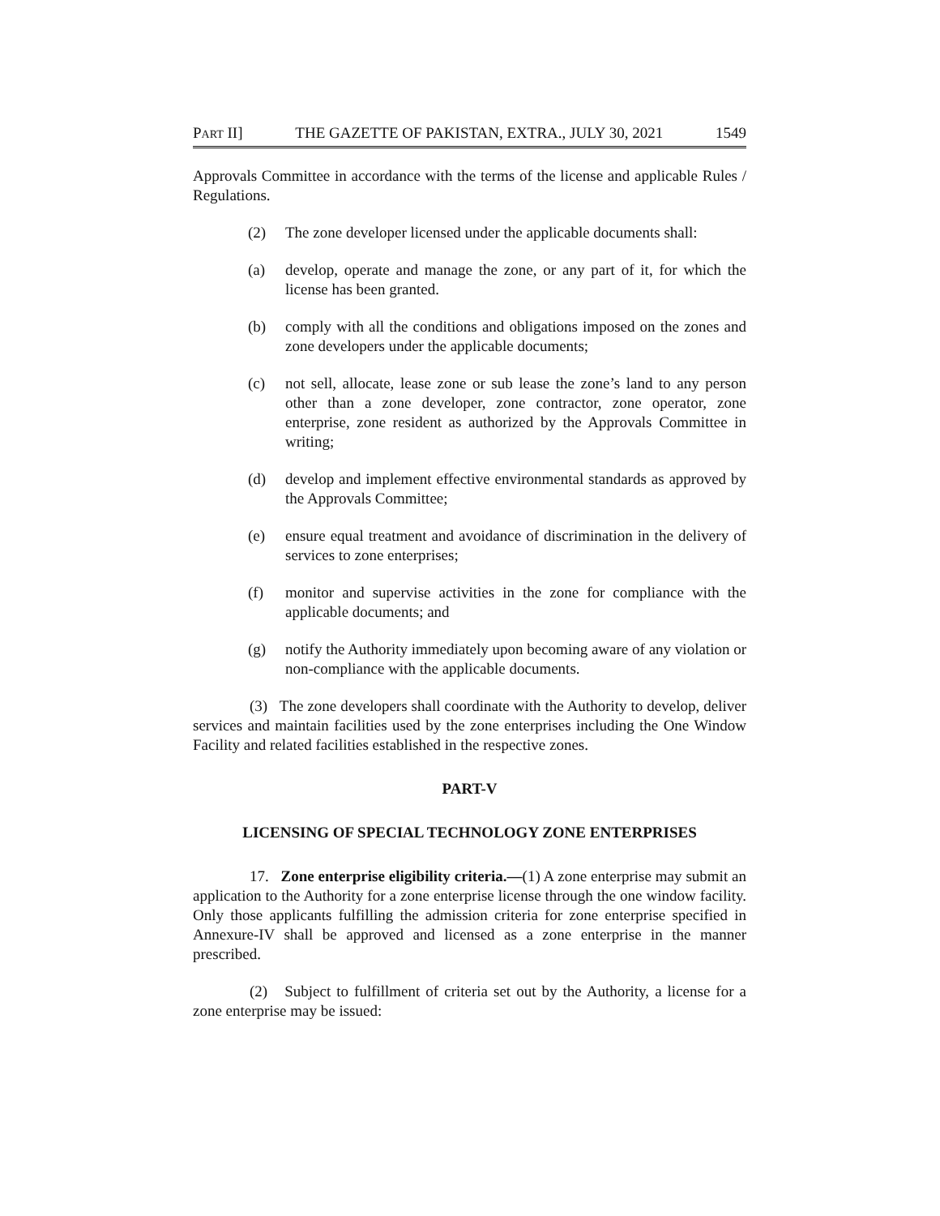PART II] THE GAZETTE OF PAKISTAN, EXTRA., JULY 30, 2021 1549
Approvals Committee in accordance with the terms of the license and applicable Rules / Regulations.
(2) The zone developer licensed under the applicable documents shall:
(a) develop, operate and manage the zone, or any part of it, for which the license has been granted.
(b) comply with all the conditions and obligations imposed on the zones and zone developers under the applicable documents;
(c) not sell, allocate, lease zone or sub lease the zone’s land to any person other than a zone developer, zone contractor, zone operator, zone enterprise, zone resident as authorized by the Approvals Committee in writing;
(d) develop and implement effective environmental standards as approved by the Approvals Committee;
(e) ensure equal treatment and avoidance of discrimination in the delivery of services to zone enterprises;
(f) monitor and supervise activities in the zone for compliance with the applicable documents; and
(g) notify the Authority immediately upon becoming aware of any violation or non-compliance with the applicable documents.
(3) The zone developers shall coordinate with the Authority to develop, deliver services and maintain facilities used by the zone enterprises including the One Window Facility and related facilities established in the respective zones.
PART-V
LICENSING OF SPECIAL TECHNOLOGY ZONE ENTERPRISES
17. Zone enterprise eligibility criteria.—(1) A zone enterprise may submit an application to the Authority for a zone enterprise license through the one window facility. Only those applicants fulfilling the admission criteria for zone enterprise specified in Annexure-IV shall be approved and licensed as a zone enterprise in the manner prescribed.
(2) Subject to fulfillment of criteria set out by the Authority, a license for a zone enterprise may be issued: